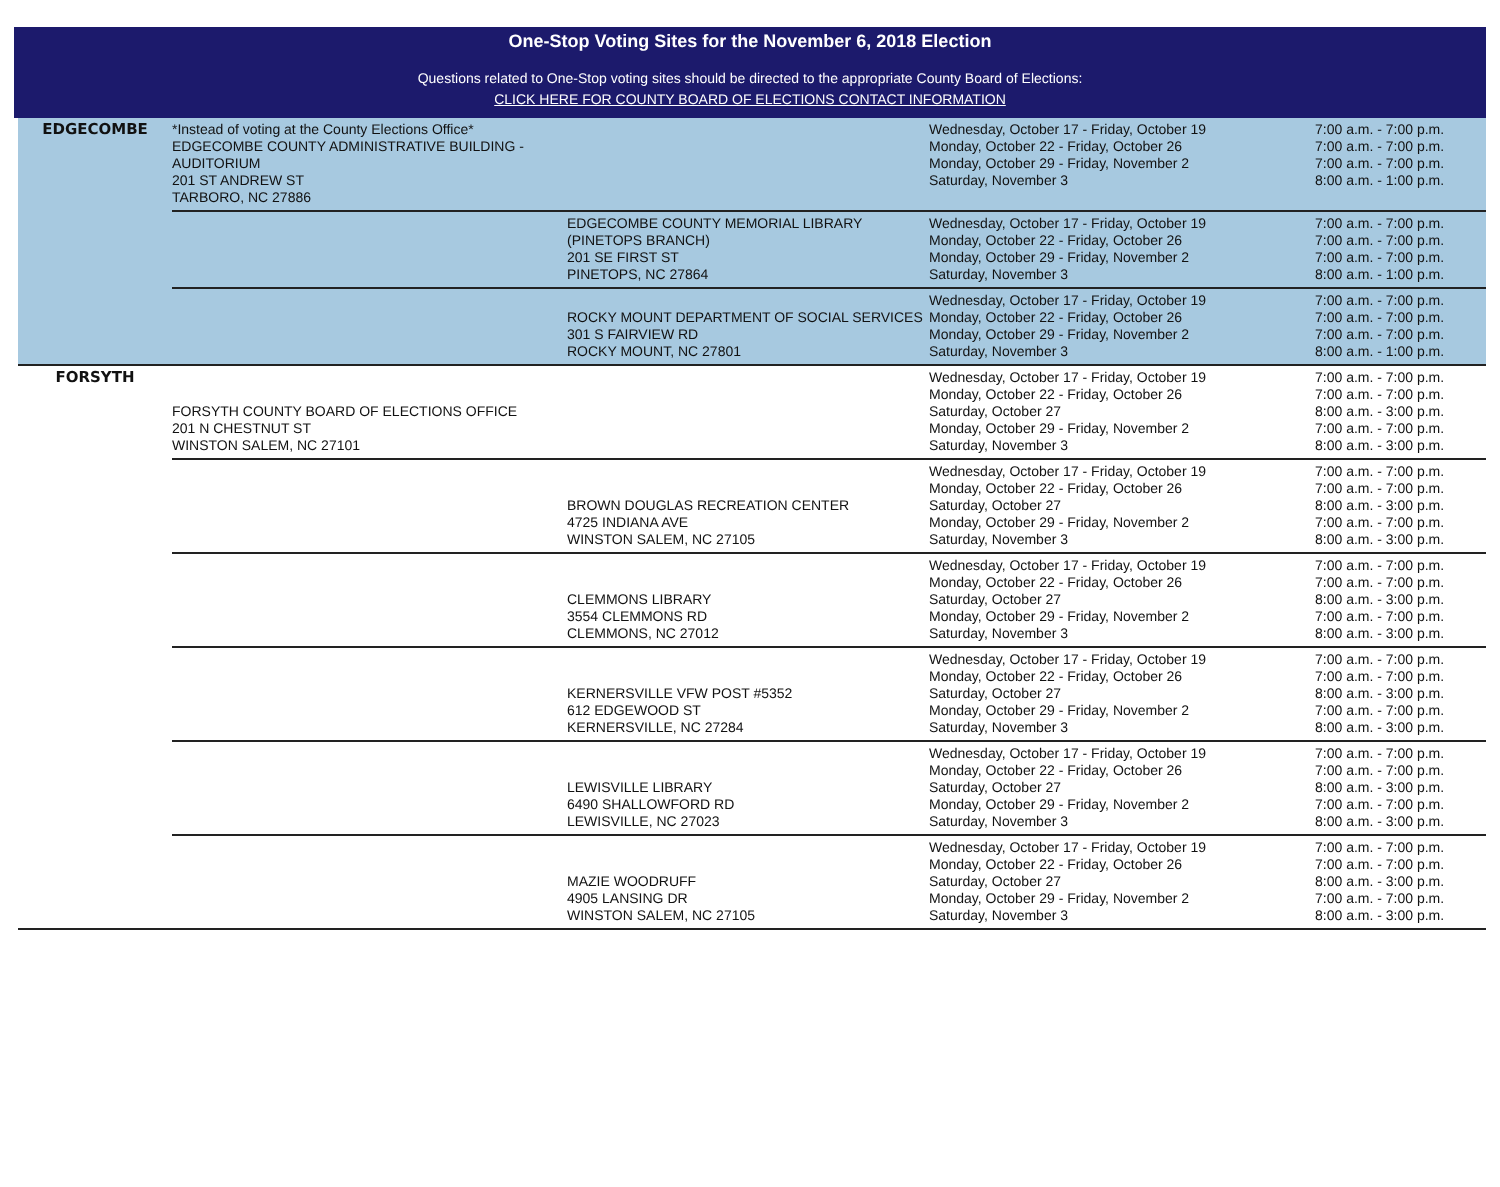One-Stop Voting Sites for the November 6, 2018 Election
Questions related to One-Stop voting sites should be directed to the appropriate County Board of Elections:
CLICK HERE FOR COUNTY BOARD OF ELECTIONS CONTACT INFORMATION
| EDGECOMBE | *Instead of voting at the County Elections Office* EDGECOMBE COUNTY ADMINISTRATIVE BUILDING - AUDITORIUM 201 ST ANDREW ST TARBORO, NC 27886 | | Wednesday, October 17 - Friday, October 19 Monday, October 22 - Friday, October 26 Monday, October 29 - Friday, November 2 Saturday, November 3 | 7:00 a.m. - 7:00 p.m. 7:00 a.m. - 7:00 p.m. 7:00 a.m. - 7:00 p.m. 8:00 a.m. - 1:00 p.m. |
| | | EDGECOMBE COUNTY MEMORIAL LIBRARY (PINETOPS BRANCH) 201 SE FIRST ST PINETOPS, NC 27864 | Wednesday, October 17 - Friday, October 19 Monday, October 22 - Friday, October 26 Monday, October 29 - Friday, November 2 Saturday, November 3 | 7:00 a.m. - 7:00 p.m. 7:00 a.m. - 7:00 p.m. 7:00 a.m. - 7:00 p.m. 8:00 a.m. - 1:00 p.m. |
| | | ROCKY MOUNT DEPARTMENT OF SOCIAL SERVICES 301 S FAIRVIEW RD ROCKY MOUNT, NC 27801 | Wednesday, October 17 - Friday, October 19 Monday, October 22 - Friday, October 26 Monday, October 29 - Friday, November 2 Saturday, November 3 | 7:00 a.m. - 7:00 p.m. 7:00 a.m. - 7:00 p.m. 7:00 a.m. - 7:00 p.m. 8:00 a.m. - 1:00 p.m. |
| FORSYTH | FORSYTH COUNTY BOARD OF ELECTIONS OFFICE 201 N CHESTNUT ST WINSTON SALEM, NC 27101 | | Wednesday, October 17 - Friday, October 19 Monday, October 22 - Friday, October 26 Saturday, October 27 Monday, October 29 - Friday, November 2 Saturday, November 3 | 7:00 a.m. - 7:00 p.m. 7:00 a.m. - 7:00 p.m. 8:00 a.m. - 3:00 p.m. 7:00 a.m. - 7:00 p.m. 8:00 a.m. - 3:00 p.m. |
| | | BROWN DOUGLAS RECREATION CENTER 4725 INDIANA AVE WINSTON SALEM, NC 27105 | Wednesday, October 17 - Friday, October 19 Monday, October 22 - Friday, October 26 Saturday, October 27 Monday, October 29 - Friday, November 2 Saturday, November 3 | 7:00 a.m. - 7:00 p.m. 7:00 a.m. - 7:00 p.m. 8:00 a.m. - 3:00 p.m. 7:00 a.m. - 7:00 p.m. 8:00 a.m. - 3:00 p.m. |
| | | CLEMMONS LIBRARY 3554 CLEMMONS RD CLEMMONS, NC 27012 | Wednesday, October 17 - Friday, October 19 Monday, October 22 - Friday, October 26 Saturday, October 27 Monday, October 29 - Friday, November 2 Saturday, November 3 | 7:00 a.m. - 7:00 p.m. 7:00 a.m. - 7:00 p.m. 8:00 a.m. - 3:00 p.m. 7:00 a.m. - 7:00 p.m. 8:00 a.m. - 3:00 p.m. |
| | | KERNERSVILLE VFW POST #5352 612 EDGEWOOD ST KERNERSVILLE, NC 27284 | Wednesday, October 17 - Friday, October 19 Monday, October 22 - Friday, October 26 Saturday, October 27 Monday, October 29 - Friday, November 2 Saturday, November 3 | 7:00 a.m. - 7:00 p.m. 7:00 a.m. - 7:00 p.m. 8:00 a.m. - 3:00 p.m. 7:00 a.m. - 7:00 p.m. 8:00 a.m. - 3:00 p.m. |
| | | LEWISVILLE LIBRARY 6490 SHALLOWFORD RD LEWISVILLE, NC 27023 | Wednesday, October 17 - Friday, October 19 Monday, October 22 - Friday, October 26 Saturday, October 27 Monday, October 29 - Friday, November 2 Saturday, November 3 | 7:00 a.m. - 7:00 p.m. 7:00 a.m. - 7:00 p.m. 8:00 a.m. - 3:00 p.m. 7:00 a.m. - 7:00 p.m. 8:00 a.m. - 3:00 p.m. |
| | | MAZIE WOODRUFF 4905 LANSING DR WINSTON SALEM, NC 27105 | Wednesday, October 17 - Friday, October 19 Monday, October 22 - Friday, October 26 Saturday, October 27 Monday, October 29 - Friday, November 2 Saturday, November 3 | 7:00 a.m. - 7:00 p.m. 7:00 a.m. - 7:00 p.m. 8:00 a.m. - 3:00 p.m. 7:00 a.m. - 7:00 p.m. 8:00 a.m. - 3:00 p.m. |